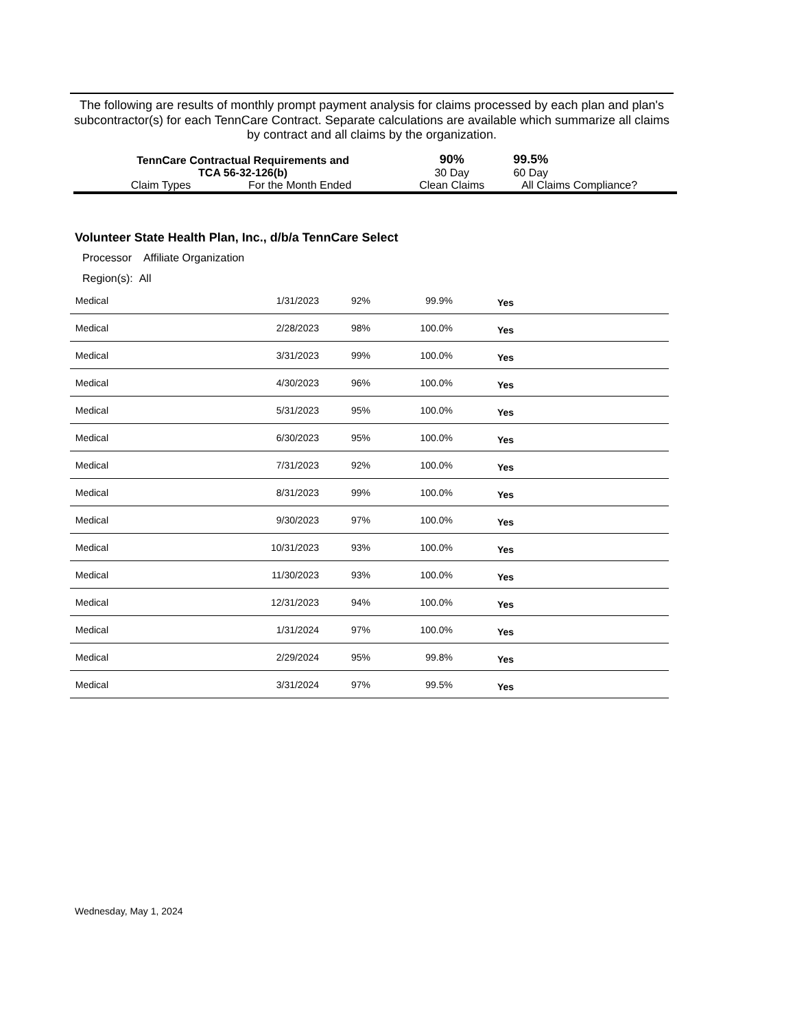The following are results of monthly prompt payment analysis for claims processed by each plan and plan's subcontractor(s) for each TennCare Contract. Separate calculations are available which summarize all claims by contract and all claims by the organization.
| TennCare Contractual Requirements and TCA 56-32-126(b) | | 90% 30 Day | 99.5% 60 Day | |
| Claim Types | For the Month Ended | Clean Claims | All Claims | Compliance? |
Volunteer State Health Plan, Inc., d/b/a TennCare Select
Processor Affiliate Organization
Region(s): All
| Medical | 1/31/2023 | 92% | 99.9% | | Yes |
| Medical | 2/28/2023 | 98% | 100.0% | | Yes |
| Medical | 3/31/2023 | 99% | 100.0% | | Yes |
| Medical | 4/30/2023 | 96% | 100.0% | | Yes |
| Medical | 5/31/2023 | 95% | 100.0% | | Yes |
| Medical | 6/30/2023 | 95% | 100.0% | | Yes |
| Medical | 7/31/2023 | 92% | 100.0% | | Yes |
| Medical | 8/31/2023 | 99% | 100.0% | | Yes |
| Medical | 9/30/2023 | 97% | 100.0% | | Yes |
| Medical | 10/31/2023 | 93% | 100.0% | | Yes |
| Medical | 11/30/2023 | 93% | 100.0% | | Yes |
| Medical | 12/31/2023 | 94% | 100.0% | | Yes |
| Medical | 1/31/2024 | 97% | 100.0% | | Yes |
| Medical | 2/29/2024 | 95% | 99.8% | | Yes |
| Medical | 3/31/2024 | 97% | 99.5% | | Yes |
Wednesday, May 1, 2024